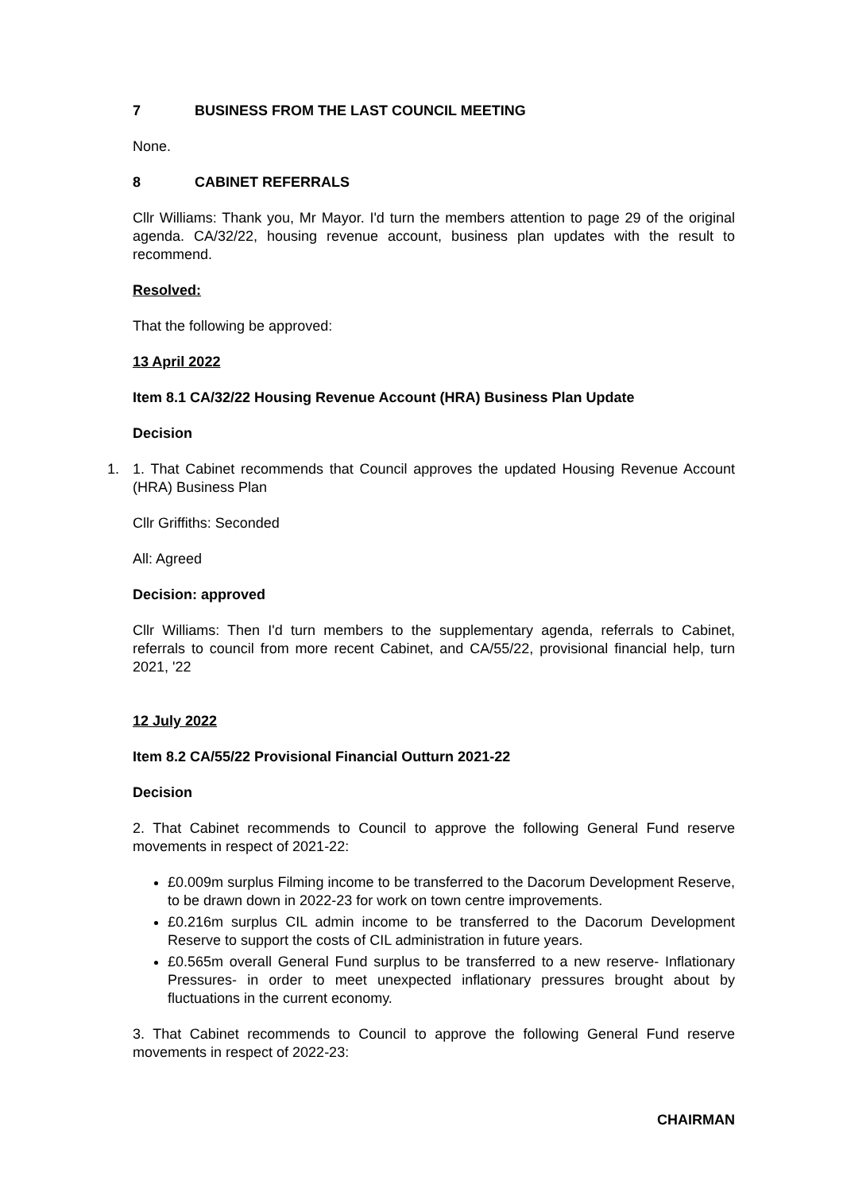7 BUSINESS FROM THE LAST COUNCIL MEETING
None.
8 CABINET REFERRALS
Cllr Williams: Thank you, Mr Mayor. I'd turn the members attention to page 29 of the original agenda. CA/32/22, housing revenue account, business plan updates with the result to recommend.
Resolved:
That the following be approved:
13 April 2022
Item 8.1 CA/32/22 Housing Revenue Account (HRA) Business Plan Update
Decision
1. 1. That Cabinet recommends that Council approves the updated Housing Revenue Account (HRA) Business Plan
Cllr Griffiths: Seconded
All: Agreed
Decision: approved
Cllr Williams: Then I'd turn members to the supplementary agenda, referrals to Cabinet, referrals to council from more recent Cabinet, and CA/55/22, provisional financial help, turn 2021, '22
12 July 2022
Item 8.2 CA/55/22 Provisional Financial Outturn 2021-22
Decision
2. That Cabinet recommends to Council to approve the following General Fund reserve movements in respect of 2021-22:
£0.009m surplus Filming income to be transferred to the Dacorum Development Reserve, to be drawn down in 2022-23 for work on town centre improvements.
£0.216m surplus CIL admin income to be transferred to the Dacorum Development Reserve to support the costs of CIL administration in future years.
£0.565m overall General Fund surplus to be transferred to a new reserve- Inflationary Pressures- in order to meet unexpected inflationary pressures brought about by fluctuations in the current economy.
3. That Cabinet recommends to Council to approve the following General Fund reserve movements in respect of 2022-23:
CHAIRMAN